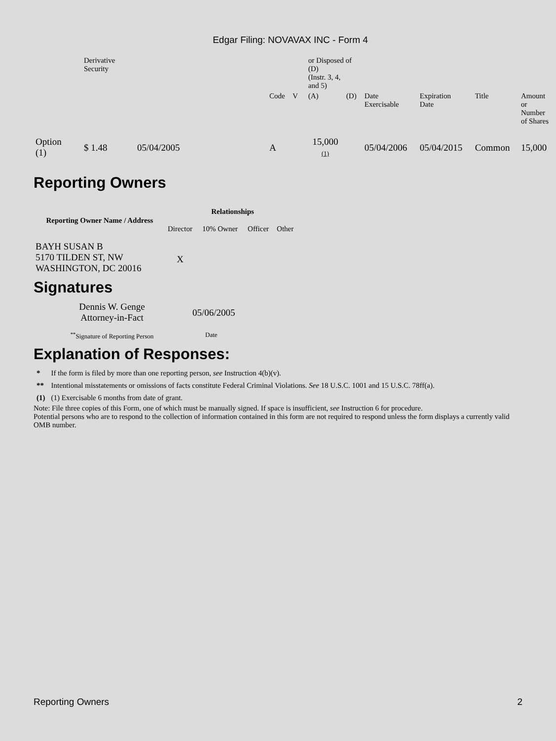Edgar Filing: NOVAVAX INC - Form 4
| | Derivative Security | | | | | or Disposed of (D) (Instr. 3, 4, and 5) | | | | | |
| | | | Code | V | | (A) | (D) | Date Exercisable | Expiration Date | Title | Amount or Number of Shares |
| Option (1) | $ 1.48 | 05/04/2005 | A | | | 15,000 (1) | | 05/04/2006 | 05/04/2015 | Common | 15,000 |
Reporting Owners
| Reporting Owner Name / Address | Relationships | | | |
| --- | --- | --- | --- | --- |
| | Director | 10% Owner | Officer | Other |
| BAYH SUSAN B 5170 TILDEN ST, NW WASHINGTON, DC 20016 | X | | | |
Signatures
| Dennis W. Genge Attorney-in-Fact | 05/06/2005 |
| <sup>**</sup> Signature of Reporting Person | Date |
Explanation of Responses:
| * | If the form is filed by more than one reporting person, see Instruction 4(b)(v). |
| ** | Intentional misstatements or omissions of facts constitute Federal Criminal Violations. See 18 U.S.C. 1001 and 15 U.S.C. 78ff(a). |
| (1) | (1) Exercisable 6 months from date of grant. |
Note: File three copies of this Form, one of which must be manually signed. If space is insufficient, see Instruction 6 for procedure.
Potential persons who are to respond to the collection of information contained in this form are not required to respond unless the form displays a currently valid OMB number.
Reporting Owners 2